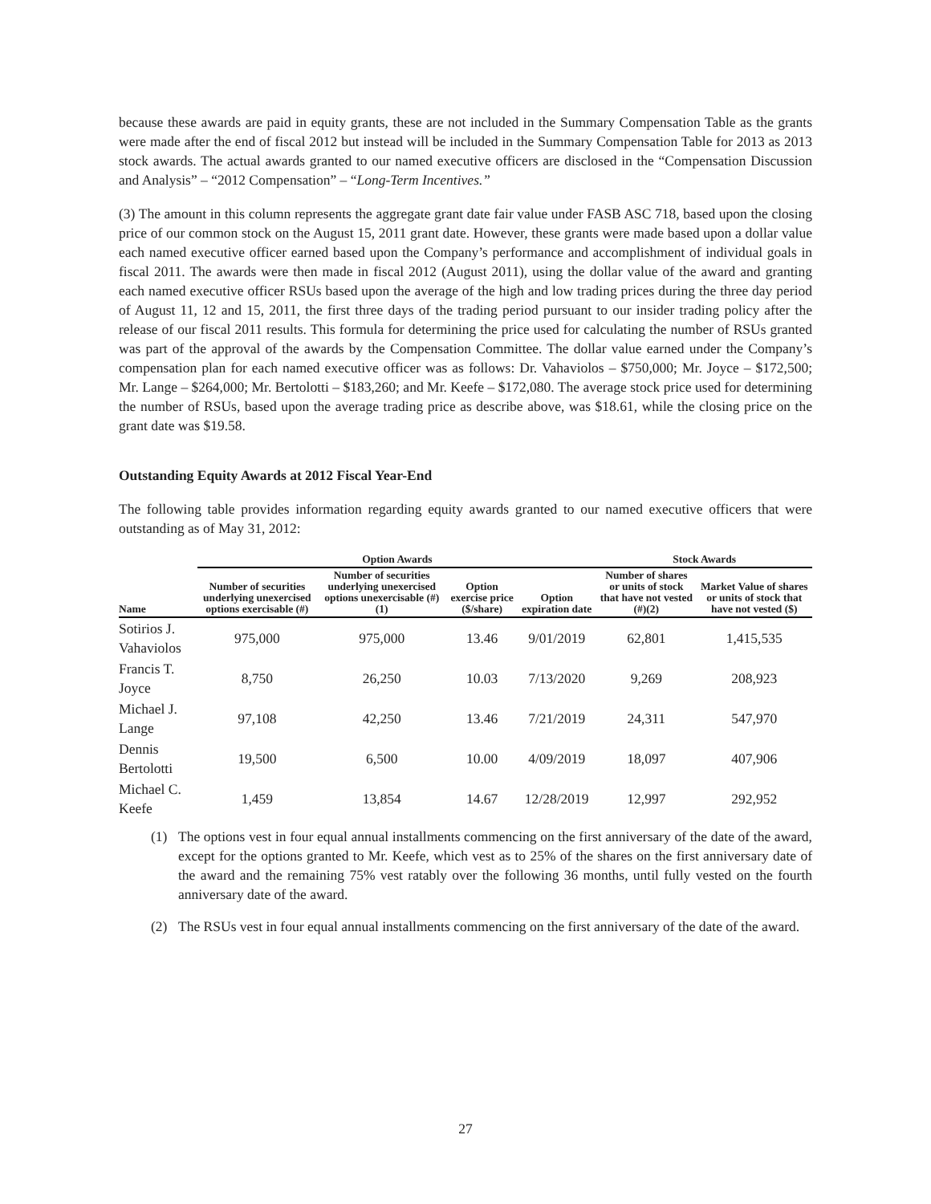because these awards are paid in equity grants, these are not included in the Summary Compensation Table as the grants were made after the end of fiscal 2012 but instead will be included in the Summary Compensation Table for 2013 as 2013 stock awards. The actual awards granted to our named executive officers are disclosed in the “Compensation Discussion and Analysis” – “2012 Compensation” – “Long-Term Incentives.”
(3) The amount in this column represents the aggregate grant date fair value under FASB ASC 718, based upon the closing price of our common stock on the August 15, 2011 grant date. However, these grants were made based upon a dollar value each named executive officer earned based upon the Company’s performance and accomplishment of individual goals in fiscal 2011. The awards were then made in fiscal 2012 (August 2011), using the dollar value of the award and granting each named executive officer RSUs based upon the average of the high and low trading prices during the three day period of August 11, 12 and 15, 2011, the first three days of the trading period pursuant to our insider trading policy after the release of our fiscal 2011 results. This formula for determining the price used for calculating the number of RSUs granted was part of the approval of the awards by the Compensation Committee. The dollar value earned under the Company’s compensation plan for each named executive officer was as follows: Dr. Vahaviolos – $750,000; Mr. Joyce – $172,500; Mr. Lange – $264,000; Mr. Bertolotti – $183,260; and Mr. Keefe – $172,080. The average stock price used for determining the number of RSUs, based upon the average trading price as describe above, was $18.61, while the closing price on the grant date was $19.58.
Outstanding Equity Awards at 2012 Fiscal Year-End
The following table provides information regarding equity awards granted to our named executive officers that were outstanding as of May 31, 2012:
| | Option Awards | | | | Stock Awards | |
| --- | --- | --- | --- | --- | --- | --- |
| Name | Number of securities underlying unexercised options exercisable (#) | Number of securities underlying unexercised options unexercisable (#)(1) | Option exercise price ($/share) | Option expiration date | Number of shares or units of stock that have not vested (#)(2) | Market Value of shares or units of stock that have not vested ($) |
| Sotirios J. Vahaviolos | 975,000 | 975,000 | 13.46 | 9/01/2019 | 62,801 | 1,415,535 |
| Francis T. Joyce | 8,750 | 26,250 | 10.03 | 7/13/2020 | 9,269 | 208,923 |
| Michael J. Lange | 97,108 | 42,250 | 13.46 | 7/21/2019 | 24,311 | 547,970 |
| Dennis Bertolotti | 19,500 | 6,500 | 10.00 | 4/09/2019 | 18,097 | 407,906 |
| Michael C. Keefe | 1,459 | 13,854 | 14.67 | 12/28/2019 | 12,997 | 292,952 |
(1) The options vest in four equal annual installments commencing on the first anniversary of the date of the award, except for the options granted to Mr. Keefe, which vest as to 25% of the shares on the first anniversary date of the award and the remaining 75% vest ratably over the following 36 months, until fully vested on the fourth anniversary date of the award.
(2) The RSUs vest in four equal annual installments commencing on the first anniversary of the date of the award.
27